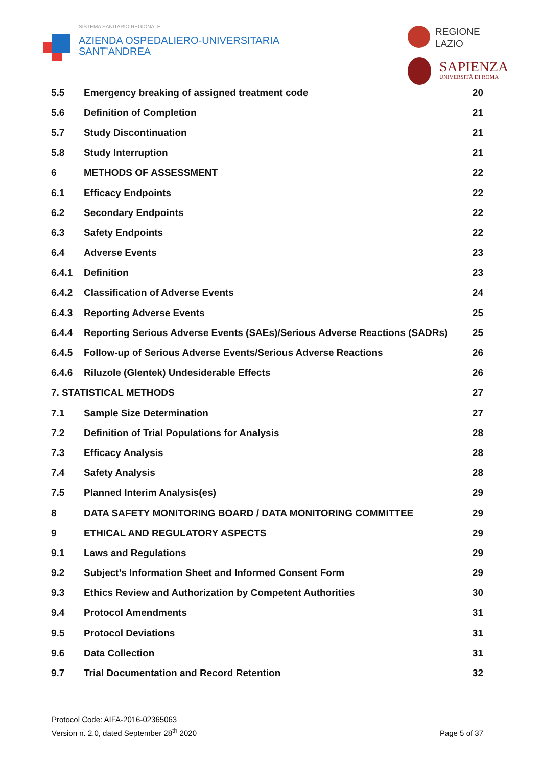SISTEMA SANITARIO REGIONALE
AZIENDA OSPEDALIERO-UNIVERSITARIA
SANT’ANDREA
REGIONE
LAZIO
SAPIENZA
UNIVERSITÀ DI ROMA
| 5.5 | Emergency breaking of assigned treatment code | 20 |
| 5.6 | Definition of Completion | 21 |
| 5.7 | Study Discontinuation | 21 |
| 5.8 | Study Interruption | 21 |
| 6 | METHODS OF ASSESSMENT | 22 |
| 6.1 | Efficacy Endpoints | 22 |
| 6.2 | Secondary Endpoints | 22 |
| 6.3 | Safety Endpoints | 22 |
| 6.4 | Adverse Events | 23 |
| 6.4.1 | Definition | 23 |
| 6.4.2 | Classification of Adverse Events | 24 |
| 6.4.3 | Reporting Adverse Events | 25 |
| 6.4.4 | Reporting Serious Adverse Events (SAEs)/Serious Adverse Reactions (SADRs) | 25 |
| 6.4.5 | Follow-up of Serious Adverse Events/Serious Adverse Reactions | 26 |
| 6.4.6 | Riluzole (Glentek) Undesiderable Effects | 26 |
| 7. STATISTICAL METHODS | | 27 |
| 7.1 | Sample Size Determination | 27 |
| 7.2 | Definition of Trial Populations for Analysis | 28 |
| 7.3 | Efficacy Analysis | 28 |
| 7.4 | Safety Analysis | 28 |
| 7.5 | Planned Interim Analysis(es) | 29 |
| 8 | DATA SAFETY MONITORING BOARD / DATA MONITORING COMMITTEE | 29 |
| 9 | ETHICAL AND REGULATORY ASPECTS | 29 |
| 9.1 | Laws and Regulations | 29 |
| 9.2 | Subject’s Information Sheet and Informed Consent Form | 29 |
| 9.3 | Ethics Review and Authorization by Competent Authorities | 30 |
| 9.4 | Protocol Amendments | 31 |
| 9.5 | Protocol Deviations | 31 |
| 9.6 | Data Collection | 31 |
| 9.7 | Trial Documentation and Record Retention | 32 |
Protocol Code: AIFA-2016-02365063
Version n. 2.0, dated September 28<sup>th</sup> 2020
Page 5 of 37